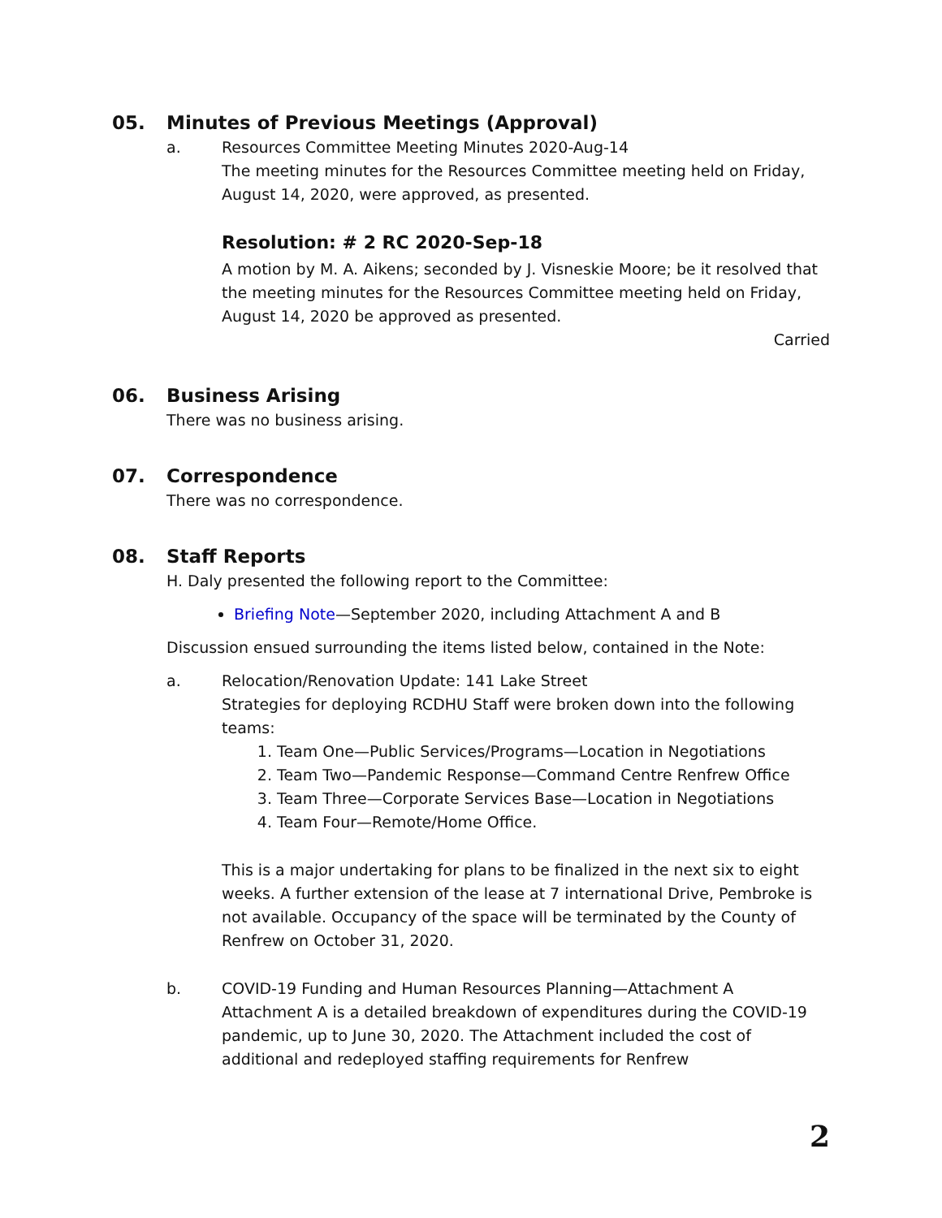05. Minutes of Previous Meetings (Approval)
a. Resources Committee Meeting Minutes 2020-Aug-14
The meeting minutes for the Resources Committee meeting held on Friday, August 14, 2020, were approved, as presented.
Resolution: # 2 RC 2020-Sep-18
A motion by M. A. Aikens; seconded by J. Visneskie Moore; be it resolved that the meeting minutes for the Resources Committee meeting held on Friday, August 14, 2020 be approved as presented.
Carried
06. Business Arising
There was no business arising.
07. Correspondence
There was no correspondence.
08. Staff Reports
H. Daly presented the following report to the Committee:
Briefing Note—September 2020, including Attachment A and B
Discussion ensued surrounding the items listed below, contained in the Note:
a. Relocation/Renovation Update: 141 Lake Street
Strategies for deploying RCDHU Staff were broken down into the following teams:
1. Team One—Public Services/Programs—Location in Negotiations
2. Team Two—Pandemic Response—Command Centre Renfrew Office
3. Team Three—Corporate Services Base—Location in Negotiations
4. Team Four—Remote/Home Office.
This is a major undertaking for plans to be finalized in the next six to eight weeks. A further extension of the lease at 7 international Drive, Pembroke is not available. Occupancy of the space will be terminated by the County of Renfrew on October 31, 2020.
b. COVID-19 Funding and Human Resources Planning—Attachment A
Attachment A is a detailed breakdown of expenditures during the COVID-19 pandemic, up to June 30, 2020. The Attachment included the cost of additional and redeployed staffing requirements for Renfrew
2